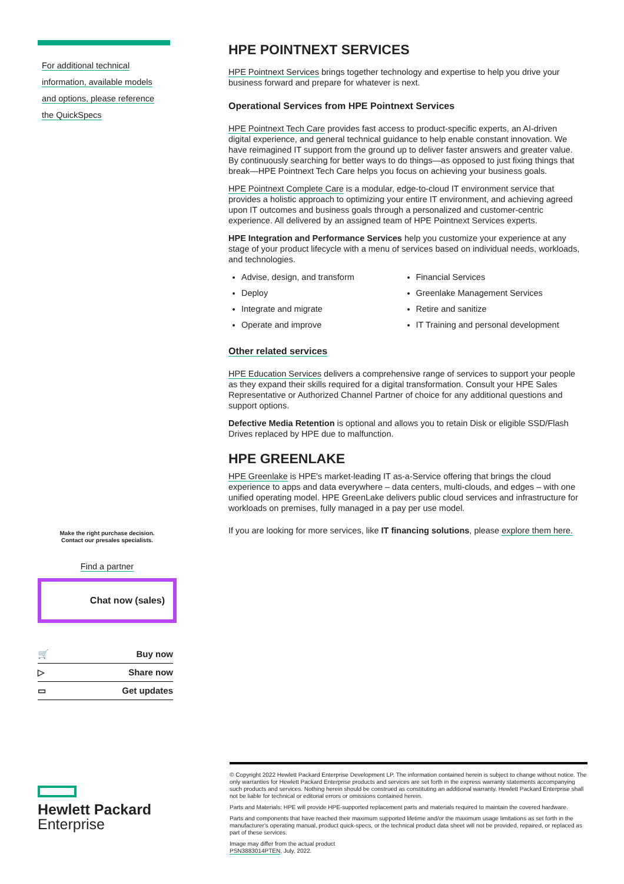For additional technical
information, available models
and options, please reference
the QuickSpecs
Make the right purchase decision.
Contact our presales specialists.
Find a partner
Chat now (sales)
🛒 Buy now
▷ Share now
▭ Get updates
Hewlett Packard
Enterprise
HPE POINTNEXT SERVICES
HPE Pointnext Services brings together technology and expertise to help you drive your business forward and prepare for whatever is next.
Operational Services from HPE Pointnext Services
HPE Pointnext Tech Care provides fast access to product-specific experts, an AI-driven digital experience, and general technical guidance to help enable constant innovation. We have reimagined IT support from the ground up to deliver faster answers and greater value. By continuously searching for better ways to do things—as opposed to just fixing things that break—HPE Pointnext Tech Care helps you focus on achieving your business goals.
HPE Pointnext Complete Care is a modular, edge-to-cloud IT environment service that provides a holistic approach to optimizing your entire IT environment, and achieving agreed upon IT outcomes and business goals through a personalized and customer-centric experience. All delivered by an assigned team of HPE Pointnext Services experts.
HPE Integration and Performance Services help you customize your experience at any stage of your product lifecycle with a menu of services based on individual needs, workloads, and technologies.
Advise, design, and transform
Deploy
Integrate and migrate
Operate and improve
Financial Services
Greenlake Management Services
Retire and sanitize
IT Training and personal development
Other related services
HPE Education Services delivers a comprehensive range of services to support your people as they expand their skills required for a digital transformation. Consult your HPE Sales Representative or Authorized Channel Partner of choice for any additional questions and support options.
Defective Media Retention is optional and allows you to retain Disk or eligible SSD/Flash Drives replaced by HPE due to malfunction.
HPE GREENLAKE
HPE Greenlake is HPE's market-leading IT as-a-Service offering that brings the cloud experience to apps and data everywhere – data centers, multi-clouds, and edges – with one unified operating model. HPE GreenLake delivers public cloud services and infrastructure for workloads on premises, fully managed in a pay per use model.
If you are looking for more services, like IT financing solutions, please explore them here.
© Copyright 2022 Hewlett Packard Enterprise Development LP. The information contained herein is subject to change without notice. The only warranties for Hewlett Packard Enterprise products and services are set forth in the express warranty statements accompanying such products and services. Nothing herein should be construed as constituting an additional warranty. Hewlett Packard Enterprise shall not be liable for technical or editorial errors or omissions contained herein.
Parts and Materials: HPE will provide HPE-supported replacement parts and materials required to maintain the covered hardware.
Parts and components that have reached their maximum supported lifetime and/or the maximum usage limitations as set forth in the manufacturer's operating manual, product quick-specs, or the technical product data sheet will not be provided, repaired, or replaced as part of these services.
Image may differ from the actual product
PSN3883014PTEN, July, 2022.